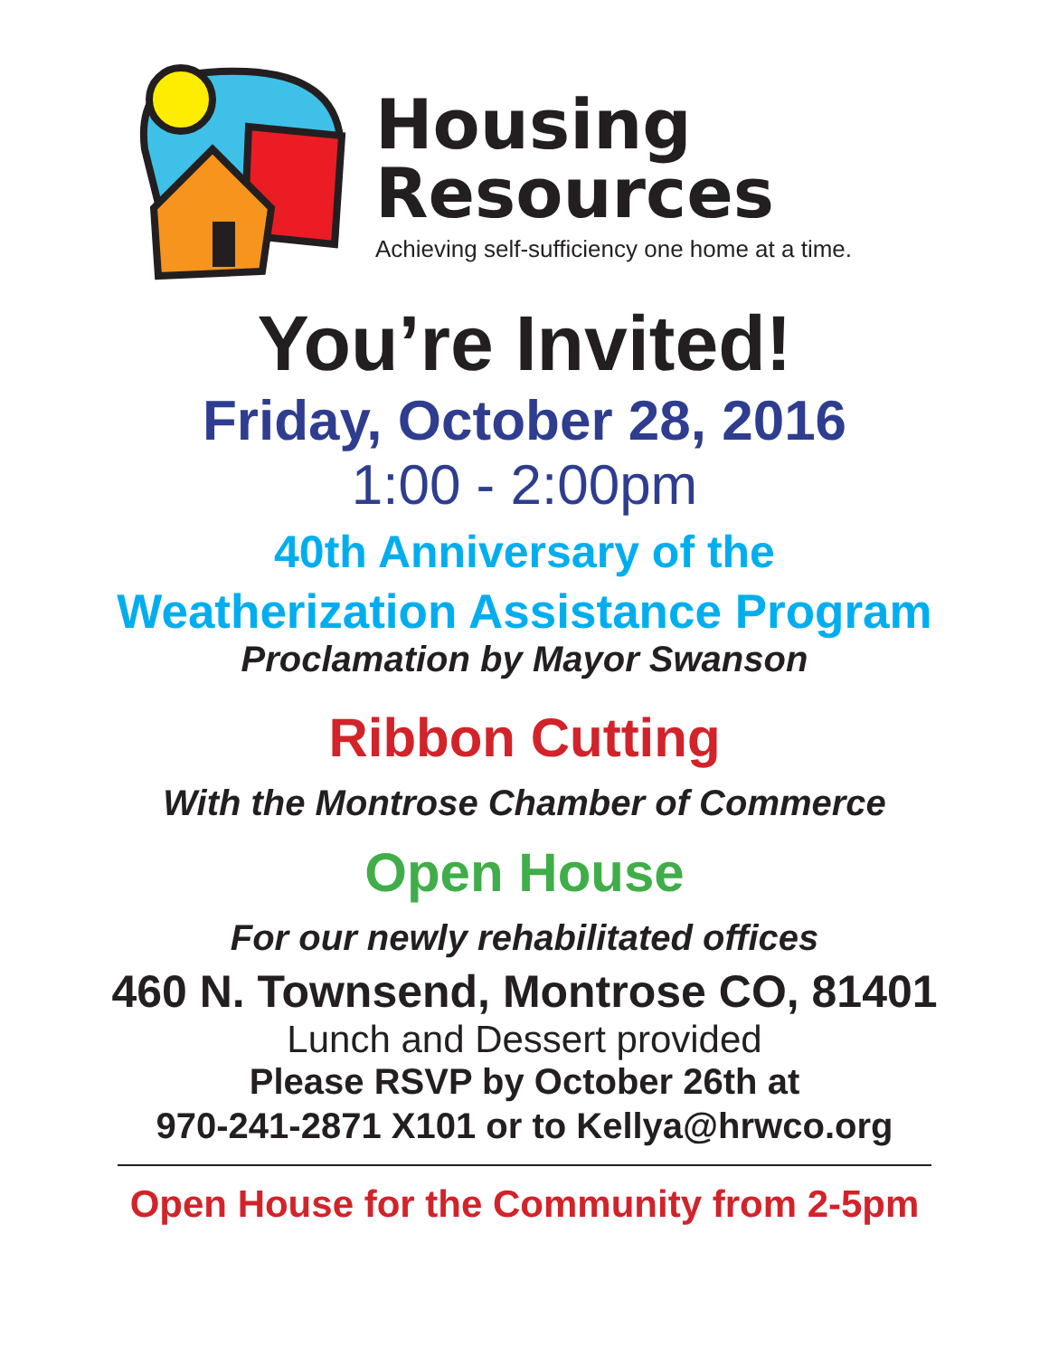Housing
Resources
Achieving self-sufficiency one home at a time.
You’re Invited!
Friday, October 28, 2016
1:00 - 2:00pm
40th Anniversary of the
Weatherization Assistance Program
Proclamation by Mayor Swanson
Ribbon Cutting
With the Montrose Chamber of Commerce
Open House
For our newly rehabilitated offices
460 N. Townsend, Montrose CO, 81401
Lunch and Dessert provided
Please RSVP by October 26th at
970-241-2871 X101 or to Kellya@hrwco.org
Open House for the Community from 2-5pm